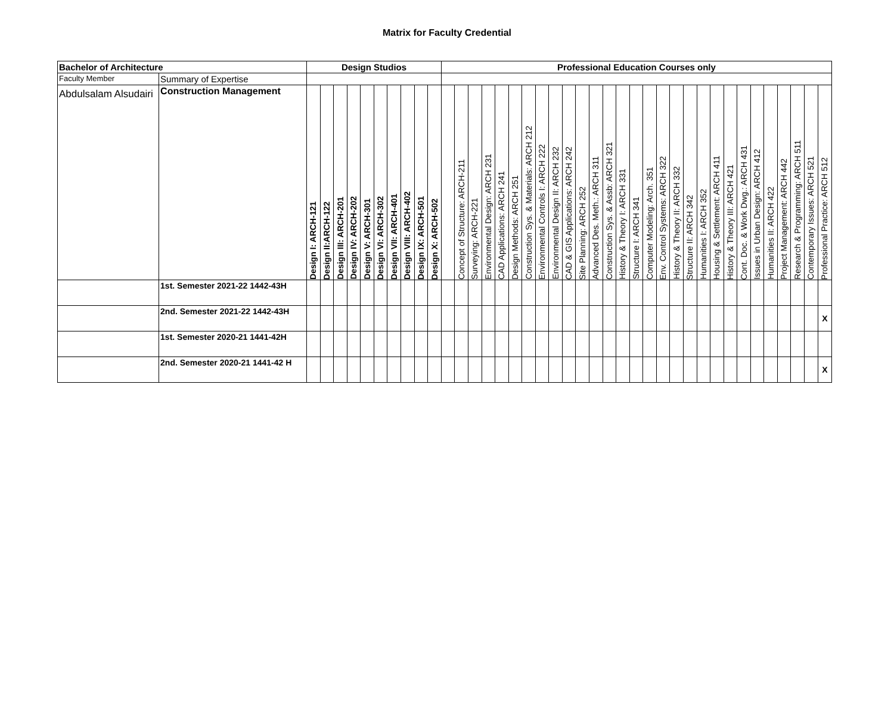Matrix for Faculty Credential
| Bachelor of Architecture | | Design Studios | | | | | | | | | | Professional Education Courses only | | | | | | | | | | | | | | | | | | | | | | | | | | | | |
| Faculty Member | Summary of Expertise | | | | | | | | | | | | | | | | | | | | | | | | | | | | | | | | | | | | | | | |
| Abdulsalam Alsudairi | Construction Management | Design I: ARCH-121 | Design II:ARCH-122 | Design III: ARCH-201 | Design IV: ARCH-202 | Design V: ARCH-301 | Design VI: ARCH-302 | Design VII: ARCH-401 | Design VIII: ARCH-402 | Design IX: ARCH-501 | Design X: ARCH-502 | | Concept of Structure: ARCH-211 | Surveying: ARCH-221 | Environmental Design: ARCH 231 | CAD Applications: ARCH 241 | Design Methods: ARCH 251 | Construction Sys. & Materials: ARCH 212 | Environmental Controls I: ARCH 222 | Environmental Design II: ARCH 232 | CAD & GIS Applications: ARCH 242 | Site Planning: ARCH 252 | Advanced Des. Meth.: ARCH 311 | Construction Sys. & Assb: ARCH 321 | History & Theory I: ARCH 331 | Structure I: ARCH 341 | Computer Modeling: Arch. 351 | Env. Control Systems: ARCH 322 | History & Theory II: ARCH 332 | Structure II: ARCH 342 | Humanities I: ARCH 352 | Housing & Settlement: ARCH 411 | History & Theory III: ARCH 421 | Cont. Doc. & Work Dwg.: ARCH 431 | Issues in Urban Design: ARCH 412 | Humanities II: ARCH 422 | Project Management: ARCH 442 | Research & Programming: ARCH 511 | Contemporary Issues: ARCH 521 | Professional Practice: ARCH 512 |
| | 1st. Semester 2021-22 1442-43H | | | | | | | | | | | | | | | | | | | | | | | | | | | | | | | | | | | | | | | |
| | 2nd. Semester 2021-22 1442-43H | | | | | | | | | | | | | | | | | | | | | | | | | | | | | | | | | | | | | | | X |
| | 1st. Semester 2020-21 1441-42H | | | | | | | | | | | | | | | | | | | | | | | | | | | | | | | | | | | | | | | |
| | 2nd. Semester 2020-21 1441-42 H | | | | | | | | | | | | | | | | | | | | | | | | | | | | | | | | | | | | | | | X |